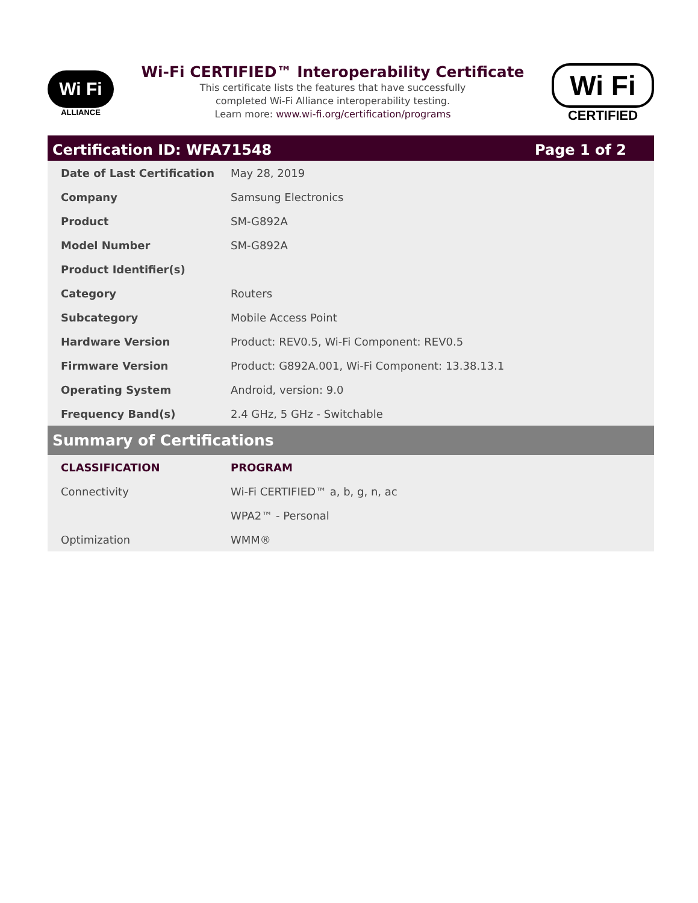Wi Fi
ALLIANCE
Wi-Fi CERTIFIED™ Interoperability Certificate
This certificate lists the features that have successfully
completed Wi-Fi Alliance interoperability testing.
Learn more: www.wi-fi.org/certification/programs
Wi Fi
CERTIFIED
Certification ID: WFA71548 Page 1 of 2
| Date of Last Certification | May 28, 2019 |
| Company | Samsung Electronics |
| Product | SM-G892A |
| Model Number | SM-G892A |
| Product Identifier(s) | |
| Category | Routers |
| Subcategory | Mobile Access Point |
| Hardware Version | Product: REV0.5, Wi-Fi Component: REV0.5 |
| Firmware Version | Product: G892A.001, Wi-Fi Component: 13.38.13.1 |
| Operating System | Android, version: 9.0 |
| Frequency Band(s) | 2.4 GHz, 5 GHz - Switchable |
Summary of Certifications
| CLASSIFICATION | PROGRAM |
| --- | --- |
| Connectivity | Wi-Fi CERTIFIED™ a, b, g, n, ac |
| | WPA2™ - Personal |
| Optimization | WMM® |